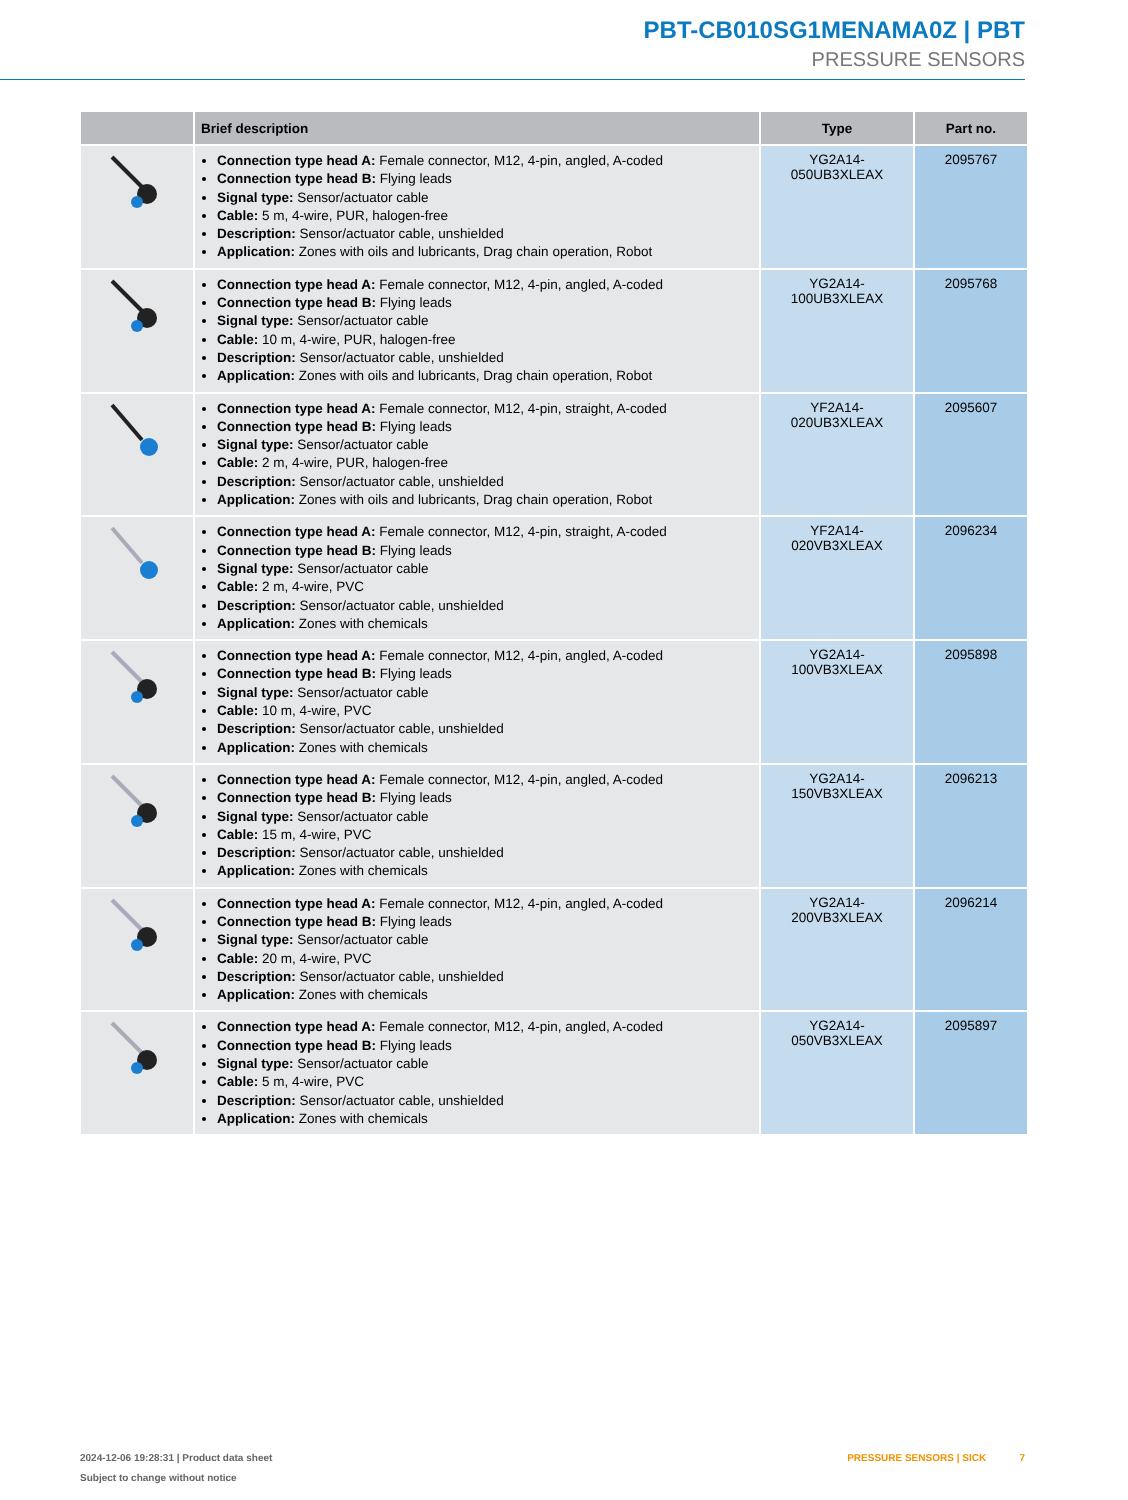PBT-CB010SG1MENAMA0Z | PBT
PRESSURE SENSORS
| | Brief description | Type | Part no. |
| --- | --- | --- | --- |
| | Connection type head A: Female connector, M12, 4-pin, angled, A-coded Connection type head B: Flying leads Signal type: Sensor/actuator cable Cable: 5 m, 4-wire, PUR, halogen-free Description: Sensor/actuator cable, unshielded Application: Zones with oils and lubricants, Drag chain operation, Robot | YG2A14- 050UB3XLEAX | 2095767 |
| | Connection type head A: Female connector, M12, 4-pin, angled, A-coded Connection type head B: Flying leads Signal type: Sensor/actuator cable Cable: 10 m, 4-wire, PUR, halogen-free Description: Sensor/actuator cable, unshielded Application: Zones with oils and lubricants, Drag chain operation, Robot | YG2A14- 100UB3XLEAX | 2095768 |
| | Connection type head A: Female connector, M12, 4-pin, straight, A-coded Connection type head B: Flying leads Signal type: Sensor/actuator cable Cable: 2 m, 4-wire, PUR, halogen-free Description: Sensor/actuator cable, unshielded Application: Zones with oils and lubricants, Drag chain operation, Robot | YF2A14- 020UB3XLEAX | 2095607 |
| | Connection type head A: Female connector, M12, 4-pin, straight, A-coded Connection type head B: Flying leads Signal type: Sensor/actuator cable Cable: 2 m, 4-wire, PVC Description: Sensor/actuator cable, unshielded Application: Zones with chemicals | YF2A14- 020VB3XLEAX | 2096234 |
| | Connection type head A: Female connector, M12, 4-pin, angled, A-coded Connection type head B: Flying leads Signal type: Sensor/actuator cable Cable: 10 m, 4-wire, PVC Description: Sensor/actuator cable, unshielded Application: Zones with chemicals | YG2A14- 100VB3XLEAX | 2095898 |
| | Connection type head A: Female connector, M12, 4-pin, angled, A-coded Connection type head B: Flying leads Signal type: Sensor/actuator cable Cable: 15 m, 4-wire, PVC Description: Sensor/actuator cable, unshielded Application: Zones with chemicals | YG2A14- 150VB3XLEAX | 2096213 |
| | Connection type head A: Female connector, M12, 4-pin, angled, A-coded Connection type head B: Flying leads Signal type: Sensor/actuator cable Cable: 20 m, 4-wire, PVC Description: Sensor/actuator cable, unshielded Application: Zones with chemicals | YG2A14- 200VB3XLEAX | 2096214 |
| | Connection type head A: Female connector, M12, 4-pin, angled, A-coded Connection type head B: Flying leads Signal type: Sensor/actuator cable Cable: 5 m, 4-wire, PVC Description: Sensor/actuator cable, unshielded Application: Zones with chemicals | YG2A14- 050VB3XLEAX | 2095897 |
2024-12-06 19:28:31 | Product data sheet
Subject to change without notice
PRESSURE SENSORS | SICK 7